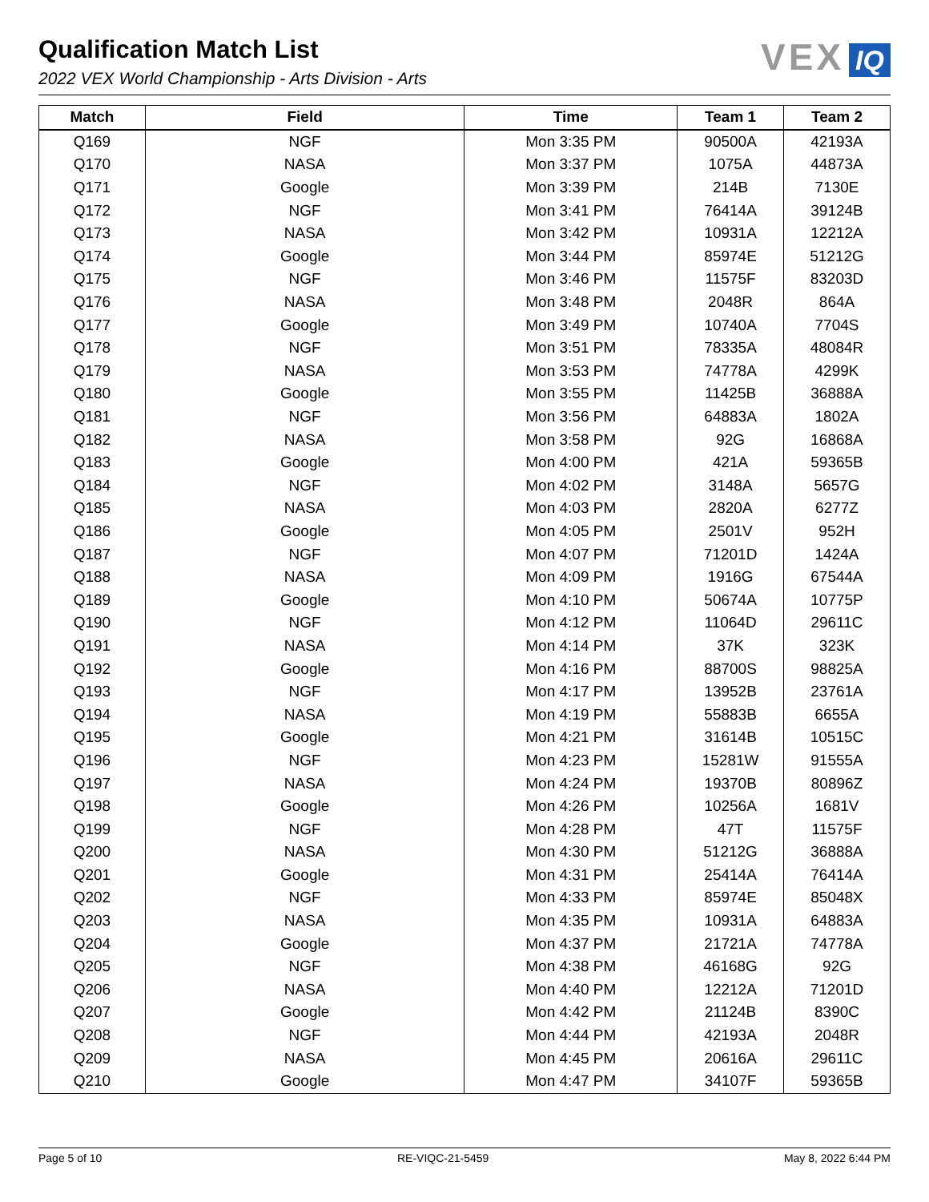Qualification Match List
2022 VEX World Championship - Arts Division - Arts
VEX IQ
| Match | Field | Time | Team 1 | Team 2 |
| --- | --- | --- | --- | --- |
| Q169 | NGF | Mon 3:35 PM | 90500A | 42193A |
| Q170 | NASA | Mon 3:37 PM | 1075A | 44873A |
| Q171 | Google | Mon 3:39 PM | 214B | 7130E |
| Q172 | NGF | Mon 3:41 PM | 76414A | 39124B |
| Q173 | NASA | Mon 3:42 PM | 10931A | 12212A |
| Q174 | Google | Mon 3:44 PM | 85974E | 51212G |
| Q175 | NGF | Mon 3:46 PM | 11575F | 83203D |
| Q176 | NASA | Mon 3:48 PM | 2048R | 864A |
| Q177 | Google | Mon 3:49 PM | 10740A | 7704S |
| Q178 | NGF | Mon 3:51 PM | 78335A | 48084R |
| Q179 | NASA | Mon 3:53 PM | 74778A | 4299K |
| Q180 | Google | Mon 3:55 PM | 11425B | 36888A |
| Q181 | NGF | Mon 3:56 PM | 64883A | 1802A |
| Q182 | NASA | Mon 3:58 PM | 92G | 16868A |
| Q183 | Google | Mon 4:00 PM | 421A | 59365B |
| Q184 | NGF | Mon 4:02 PM | 3148A | 5657G |
| Q185 | NASA | Mon 4:03 PM | 2820A | 6277Z |
| Q186 | Google | Mon 4:05 PM | 2501V | 952H |
| Q187 | NGF | Mon 4:07 PM | 71201D | 1424A |
| Q188 | NASA | Mon 4:09 PM | 1916G | 67544A |
| Q189 | Google | Mon 4:10 PM | 50674A | 10775P |
| Q190 | NGF | Mon 4:12 PM | 11064D | 29611C |
| Q191 | NASA | Mon 4:14 PM | 37K | 323K |
| Q192 | Google | Mon 4:16 PM | 88700S | 98825A |
| Q193 | NGF | Mon 4:17 PM | 13952B | 23761A |
| Q194 | NASA | Mon 4:19 PM | 55883B | 6655A |
| Q195 | Google | Mon 4:21 PM | 31614B | 10515C |
| Q196 | NGF | Mon 4:23 PM | 15281W | 91555A |
| Q197 | NASA | Mon 4:24 PM | 19370B | 80896Z |
| Q198 | Google | Mon 4:26 PM | 10256A | 1681V |
| Q199 | NGF | Mon 4:28 PM | 47T | 11575F |
| Q200 | NASA | Mon 4:30 PM | 51212G | 36888A |
| Q201 | Google | Mon 4:31 PM | 25414A | 76414A |
| Q202 | NGF | Mon 4:33 PM | 85974E | 85048X |
| Q203 | NASA | Mon 4:35 PM | 10931A | 64883A |
| Q204 | Google | Mon 4:37 PM | 21721A | 74778A |
| Q205 | NGF | Mon 4:38 PM | 46168G | 92G |
| Q206 | NASA | Mon 4:40 PM | 12212A | 71201D |
| Q207 | Google | Mon 4:42 PM | 21124B | 8390C |
| Q208 | NGF | Mon 4:44 PM | 42193A | 2048R |
| Q209 | NASA | Mon 4:45 PM | 20616A | 29611C |
| Q210 | Google | Mon 4:47 PM | 34107F | 59365B |
Page 5 of 10 RE-VIQC-21-5459 May 8, 2022 6:44 PM